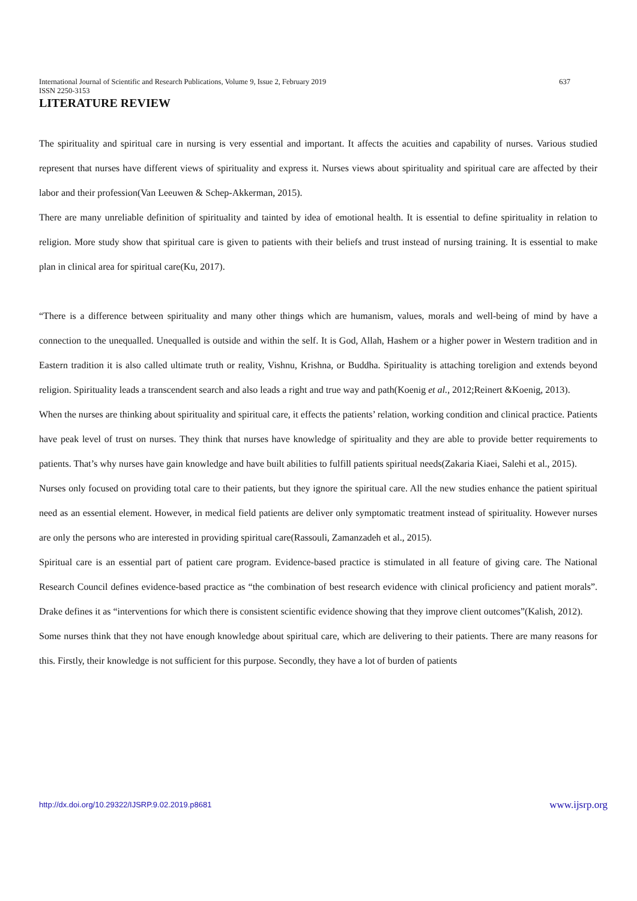637 International Journal of Scientific and Research Publications, Volume 9, Issue 2, February 2019
ISSN 2250-3153
LITERATURE REVIEW
The spirituality and spiritual care in nursing is very essential and important. It affects the acuities and capability of nurses. Various studied represent that nurses have different views of spirituality and express it. Nurses views about spirituality and spiritual care are affected by their labor and their profession(Van Leeuwen & Schep-Akkerman, 2015).
There are many unreliable definition of spirituality and tainted by idea of emotional health. It is essential to define spirituality in relation to religion. More study show that spiritual care is given to patients with their beliefs and trust instead of nursing training. It is essential to make plan in clinical area for spiritual care(Ku, 2017).
“There is a difference between spirituality and many other things which are humanism, values, morals and well-being of mind by have a connection to the unequalled. Unequalled is outside and within the self. It is God, Allah, Hashem or a higher power in Western tradition and in Eastern tradition it is also called ultimate truth or reality, Vishnu, Krishna, or Buddha. Spirituality is attaching toreligion and extends beyond religion. Spirituality leads a transcendent search and also leads a right and true way and path(Koenig et al., 2012;Reinert &Koenig, 2013).
When the nurses are thinking about spirituality and spiritual care, it effects the patients’ relation, working condition and clinical practice. Patients have peak level of trust on nurses. They think that nurses have knowledge of spirituality and they are able to provide better requirements to patients. That’s why nurses have gain knowledge and have built abilities to fulfill patients spiritual needs(Zakaria Kiaei, Salehi et al., 2015).
Nurses only focused on providing total care to their patients, but they ignore the spiritual care. All the new studies enhance the patient spiritual need as an essential element. However, in medical field patients are deliver only symptomatic treatment instead of spirituality. However nurses are only the persons who are interested in providing spiritual care(Rassouli, Zamanzadeh et al., 2015).
Spiritual care is an essential part of patient care program. Evidence-based practice is stimulated in all feature of giving care. The National Research Council defines evidence-based practice as “the combination of best research evidence with clinical proficiency and patient morals”. Drake defines it as “interventions for which there is consistent scientific evidence showing that they improve client outcomes”(Kalish, 2012).
Some nurses think that they not have enough knowledge about spiritual care, which are delivering to their patients. There are many reasons for this. Firstly, their knowledge is not sufficient for this purpose. Secondly, they have a lot of burden of patients
www.ijsrp.org http://dx.doi.org/10.29322/IJSRP.9.02.2019.p8681